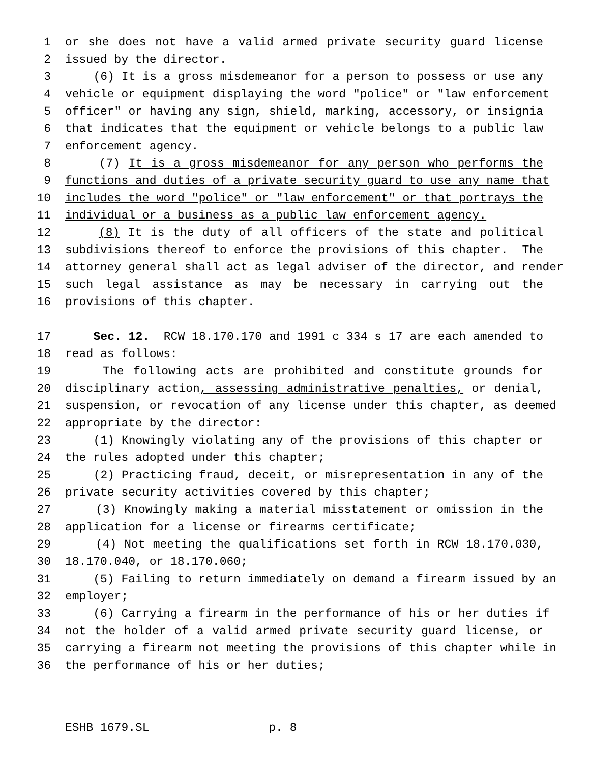1 or she does not have a valid armed private security guard license
2 issued by the director.
3 (6) It is a gross misdemeanor for a person to possess or use any
4 vehicle or equipment displaying the word "police" or "law enforcement
5 officer" or having any sign, shield, marking, accessory, or insignia
6 that indicates that the equipment or vehicle belongs to a public law
7 enforcement agency.
8 (7) It is a gross misdemeanor for any person who performs the
9 functions and duties of a private security guard to use any name that
10 includes the word "police" or "law enforcement" or that portrays the
11 individual or a business as a public law enforcement agency.
12 (8) It is the duty of all officers of the state and political
13 subdivisions thereof to enforce the provisions of this chapter. The
14 attorney general shall act as legal adviser of the director, and render
15 such legal assistance as may be necessary in carrying out the
16 provisions of this chapter.
17 Sec. 12. RCW 18.170.170 and 1991 c 334 s 17 are each amended to
18 read as follows:
19 The following acts are prohibited and constitute grounds for
20 disciplinary action, assessing administrative penalties, or denial,
21 suspension, or revocation of any license under this chapter, as deemed
22 appropriate by the director:
23 (1) Knowingly violating any of the provisions of this chapter or
24 the rules adopted under this chapter;
25 (2) Practicing fraud, deceit, or misrepresentation in any of the
26 private security activities covered by this chapter;
27 (3) Knowingly making a material misstatement or omission in the
28 application for a license or firearms certificate;
29 (4) Not meeting the qualifications set forth in RCW 18.170.030,
30 18.170.040, or 18.170.060;
31 (5) Failing to return immediately on demand a firearm issued by an
32 employer;
33 (6) Carrying a firearm in the performance of his or her duties if
34 not the holder of a valid armed private security guard license, or
35 carrying a firearm not meeting the provisions of this chapter while in
36 the performance of his or her duties;
ESHB 1679.SL p. 8